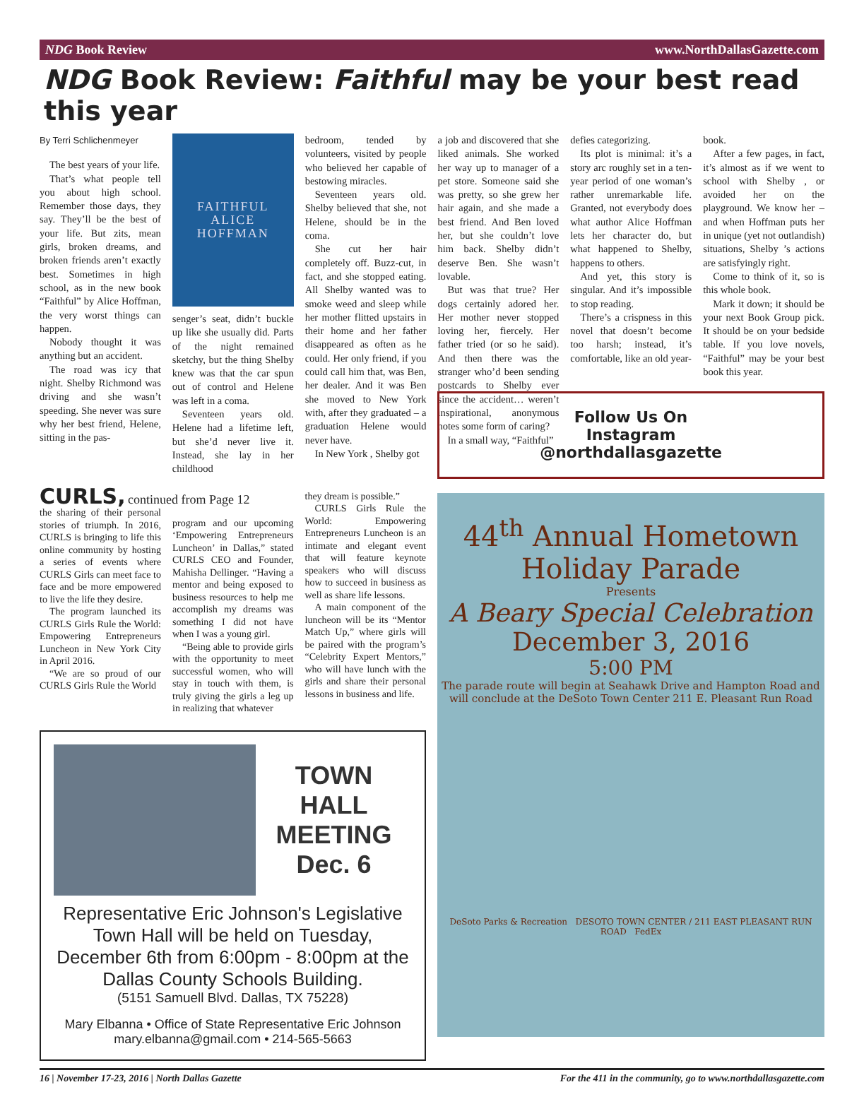NDG Book Review www.NorthDallasGazette.com
NDG Book Review: Faithful may be your best read this year
By Terri Schlichenmeyer
The best years of your life.
That’s what people tell you about high school. Remember those days, they say. They’ll be the best of your life. But zits, mean girls, broken dreams, and broken friends aren’t exactly best. Sometimes in high school, as in the new book “Faithful” by Alice Hoffman, the very worst things can happen.
Nobody thought it was anything but an accident.
The road was icy that night. Shelby Richmond was driving and she wasn’t speeding. She never was sure why her best friend, Helene, sitting in the pas-
FAITHFUL
ALICE
HOFFMAN
senger’s seat, didn’t buckle up like she usually did. Parts of the night remained sketchy, but the thing Shelby knew was that the car spun out of control and Helene was left in a coma.
Seventeen years old. Helene had a lifetime left, but she’d never live it. Instead, she lay in her childhood
bedroom, tended by volunteers, visited by people who believed her capable of bestowing miracles.
Seventeen years old. Shelby believed that she, not Helene, should be in the coma.
She cut her hair completely off. Buzz-cut, in fact, and she stopped eating. All Shelby wanted was to smoke weed and sleep while her mother flitted upstairs in their home and her father disappeared as often as he could. Her only friend, if you could call him that, was Ben, her dealer. And it was Ben she moved to New York with, after they graduated – a graduation Helene would never have.
In New York , Shelby got
a job and discovered that she liked animals. She worked her way up to manager of a pet store. Someone said she was pretty, so she grew her hair again, and she made a best friend. And Ben loved her, but she couldn’t love him back. Shelby didn’t deserve Ben. She wasn’t lovable.
But was that true? Her dogs certainly adored her. Her mother never stopped loving her, fiercely. Her father tried (or so he said). And then there was the stranger who’d been sending postcards to Shelby ever since the accident… weren’t inspirational, anonymous notes some form of caring?
In a small way, “Faithful”
defies categorizing.
Its plot is minimal: it’s a story arc roughly set in a ten-year period of one woman’s rather unremarkable life. Granted, not everybody does what author Alice Hoffman lets her character do, but what happened to Shelby, happens to others.
And yet, this story is singular. And it’s impossible to stop reading.
There’s a crispness in this novel that doesn’t become too harsh; instead, it’s comfortable, like an old year-
book.
After a few pages, in fact, it’s almost as if we went to school with Shelby , or avoided her on the playground. We know her – and when Hoffman puts her in unique (yet not outlandish) situations, Shelby ’s actions are satisfyingly right.
Come to think of it, so is this whole book.
Mark it down; it should be your next Book Group pick. It should be on your bedside table. If you love novels, “Faithful” may be your best book this year.
CURLS, continued from Page 12
the sharing of their personal stories of triumph. In 2016, CURLS is bringing to life this online community by hosting a series of events where CURLS Girls can meet face to face and be more empowered to live the life they desire.
The program launched its CURLS Girls Rule the World: Empowering Entrepreneurs Luncheon in New York City in April 2016.
“We are so proud of our CURLS Girls Rule the World
program and our upcoming ‘Empowering Entrepreneurs Luncheon’ in Dallas,” stated CURLS CEO and Founder, Mahisha Dellinger. “Having a mentor and being exposed to business resources to help me accomplish my dreams was something I did not have when I was a young girl.
“Being able to provide girls with the opportunity to meet successful women, who will stay in touch with them, is truly giving the girls a leg up in realizing that whatever
they dream is possible.”
CURLS Girls Rule the World: Empowering Entrepreneurs Luncheon is an intimate and elegant event that will feature keynote speakers who will discuss how to succeed in business as well as share life lessons.
A main component of the luncheon will be its “Mentor Match Up,” where girls will be paired with the program’s “Celebrity Expert Mentors,” who will have lunch with the girls and share their personal lessons in business and life.
TOWN
HALL
MEETING
Dec. 6
Representative Eric Johnson's Legislative Town Hall will be held on Tuesday, December 6th from 6:00pm - 8:00pm at the Dallas County Schools Building.
(5151 Samuell Blvd. Dallas, TX 75228)
Mary Elbanna • Office of State Representative Eric Johnson
mary.elbanna@gmail.com • 214-565-5663
Follow Us On
Instagram
@northdallasgazette
44<sup>th</sup> Annual Hometown
Holiday Parade
Presents
A Beary Special Celebration
December 3, 2016
5:00 PM
The parade route will begin at Seahawk Drive and Hampton Road and will conclude at the DeSoto Town Center 211 E. Pleasant Run Road
DeSoto Parks & Recreation DESOTO TOWN CENTER / 211 EAST PLEASANT RUN ROAD FedEx
16 | November 17-23, 2016 | North Dallas Gazette For the 411 in the community, go to www.northdallasgazette.com